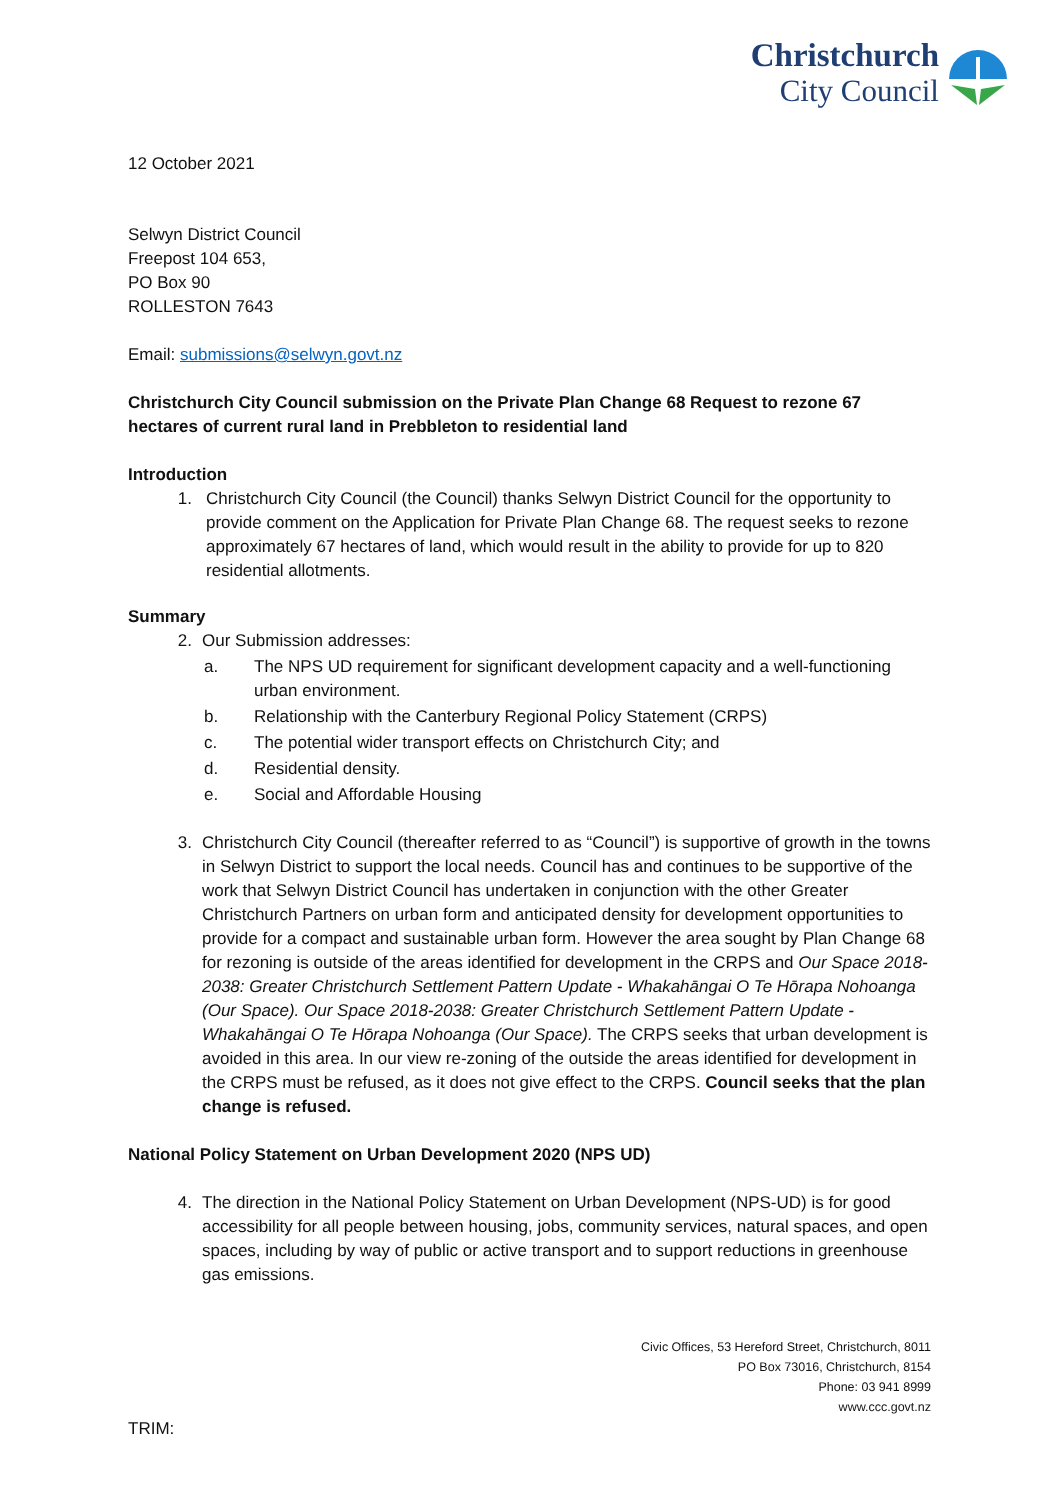Christchurch
City Council
12 October 2021
Selwyn District Council
Freepost 104 653,
PO Box 90
ROLLESTON 7643
Email: submissions@selwyn.govt.nz
Christchurch City Council submission on the Private Plan Change 68 Request to rezone 67 hectares of current rural land in Prebbleton to residential land
Introduction
1. Christchurch City Council (the Council) thanks Selwyn District Council for the opportunity to provide comment on the Application for Private Plan Change 68. The request seeks to rezone approximately 67 hectares of land, which would result in the ability to provide for up to 820 residential allotments.
Summary
2. Our Submission addresses:
a. The NPS UD requirement for significant development capacity and a well-functioning urban environment.
b. Relationship with the Canterbury Regional Policy Statement (CRPS)
c. The potential wider transport effects on Christchurch City; and
d. Residential density.
e. Social and Affordable Housing
3. Christchurch City Council (thereafter referred to as “Council”) is supportive of growth in the towns in Selwyn District to support the local needs. Council has and continues to be supportive of the work that Selwyn District Council has undertaken in conjunction with the other Greater Christchurch Partners on urban form and anticipated density for development opportunities to provide for a compact and sustainable urban form. However the area sought by Plan Change 68 for rezoning is outside of the areas identified for development in the CRPS and Our Space 2018-2038: Greater Christchurch Settlement Pattern Update - Whakahāngai O Te Hōrapa Nohoanga (Our Space). Our Space 2018-2038: Greater Christchurch Settlement Pattern Update - Whakahāngai O Te Hōrapa Nohoanga (Our Space). The CRPS seeks that urban development is avoided in this area. In our view re-zoning of the outside the areas identified for development in the CRPS must be refused, as it does not give effect to the CRPS. Council seeks that the plan change is refused.
National Policy Statement on Urban Development 2020 (NPS UD)
4. The direction in the National Policy Statement on Urban Development (NPS-UD) is for good accessibility for all people between housing, jobs, community services, natural spaces, and open spaces, including by way of public or active transport and to support reductions in greenhouse gas emissions.
Civic Offices, 53 Hereford Street, Christchurch, 8011
PO Box 73016, Christchurch, 8154
Phone: 03 941 8999
www.ccc.govt.nz
TRIM: